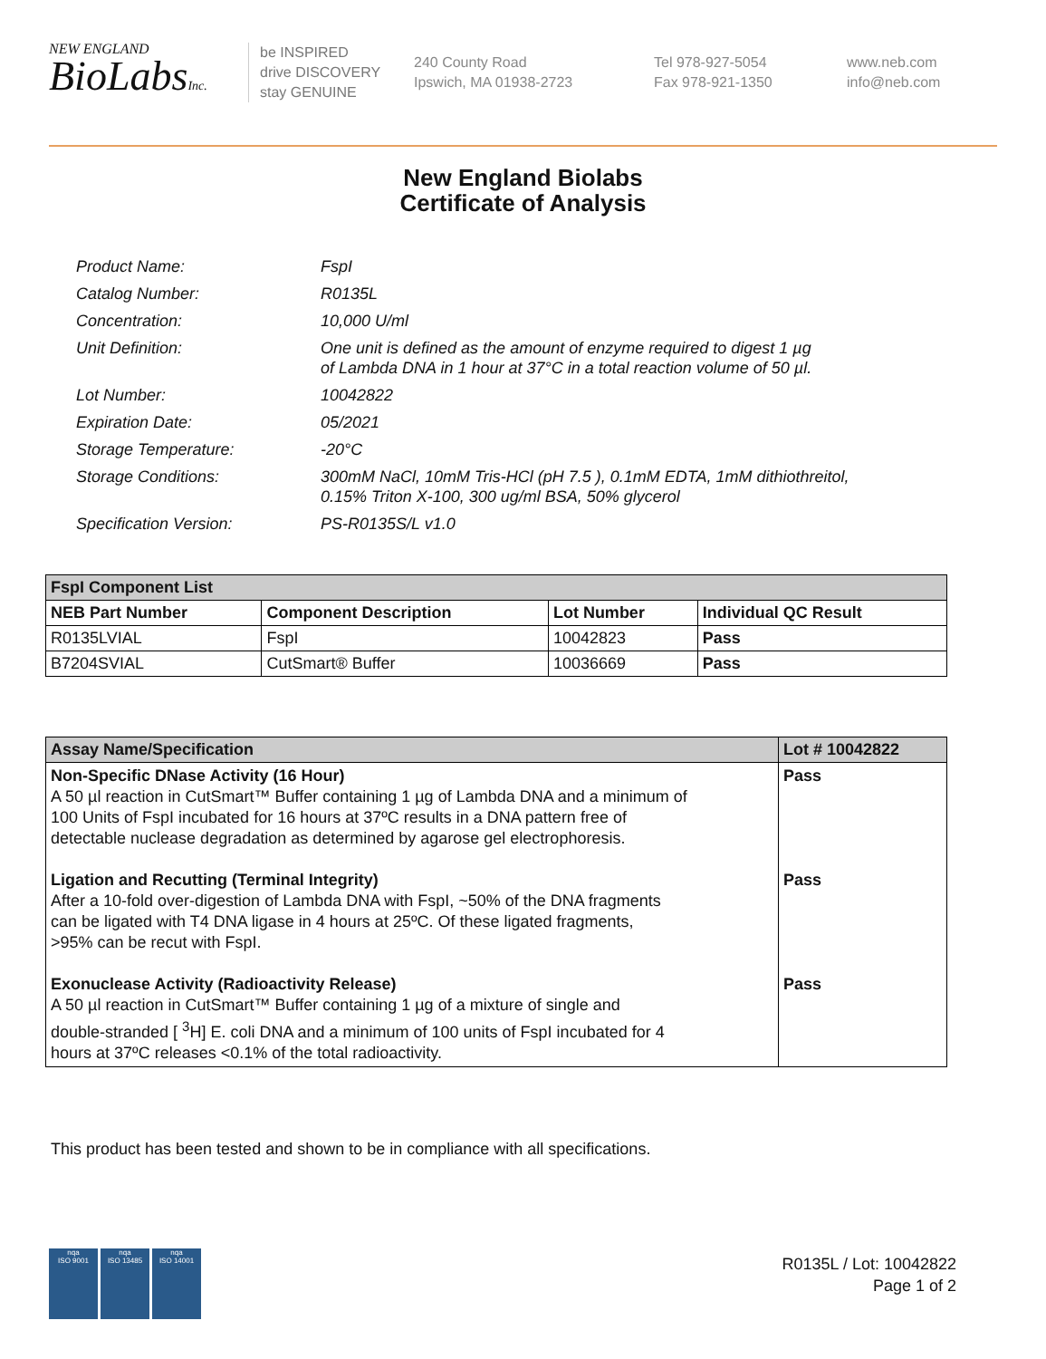NEW ENGLAND
BioLabsInc.
be INSPIRED
drive DISCOVERY
stay GENUINE
240 County Road
Ipswich, MA 01938-2723
Tel 978-927-5054
Fax 978-921-1350
www.neb.com
info@neb.com
New England Biolabs
Certificate of Analysis
| Product Name: | FspI |
| Catalog Number: | R0135L |
| Concentration: | 10,000 U/ml |
| Unit Definition: | One unit is defined as the amount of enzyme required to digest 1 µg of Lambda DNA in 1 hour at 37°C in a total reaction volume of 50 µl. |
| Lot Number: | 10042822 |
| Expiration Date: | 05/2021 |
| Storage Temperature: | -20°C |
| Storage Conditions: | 300mM NaCl, 10mM Tris-HCl (pH 7.5 ), 0.1mM EDTA, 1mM dithiothreitol, 0.15% Triton X-100, 300 ug/ml BSA, 50% glycerol |
| Specification Version: | PS-R0135S/L v1.0 |
| FspI Component List | | | |
| --- | --- | --- | --- |
| NEB Part Number | Component Description | Lot Number | Individual QC Result |
| R0135LVIAL | FspI | 10042823 | Pass |
| B7204SVIAL | CutSmart® Buffer | 10036669 | Pass |
| Assay Name/Specification | Lot # 10042822 |
| --- | --- |
| Non-Specific DNase Activity (16 Hour) A 50 µl reaction in CutSmart™ Buffer containing 1 µg of Lambda DNA and a minimum of 100 Units of FspI incubated for 16 hours at 37ºC results in a DNA pattern free of detectable nuclease degradation as determined by agarose gel electrophoresis. Ligation and Recutting (Terminal Integrity) After a 10-fold over-digestion of Lambda DNA with FspI, ~50% of the DNA fragments can be ligated with T4 DNA ligase in 4 hours at 25ºC. Of these ligated fragments, >95% can be recut with FspI. Exonuclease Activity (Radioactivity Release) A 50 µl reaction in CutSmart™ Buffer containing 1 µg of a mixture of single and double-stranded [ <sup>3</sup>H] E. coli DNA and a minimum of 100 units of FspI incubated for 4 hours at 37ºC releases <0.1% of the total radioactivity. | Pass Pass Pass |
This product has been tested and shown to be in compliance with all specifications.
nqa
ISO 9001
nqa
ISO 13485
nqa
ISO 14001
R0135L / Lot: 10042822
Page 1 of 2